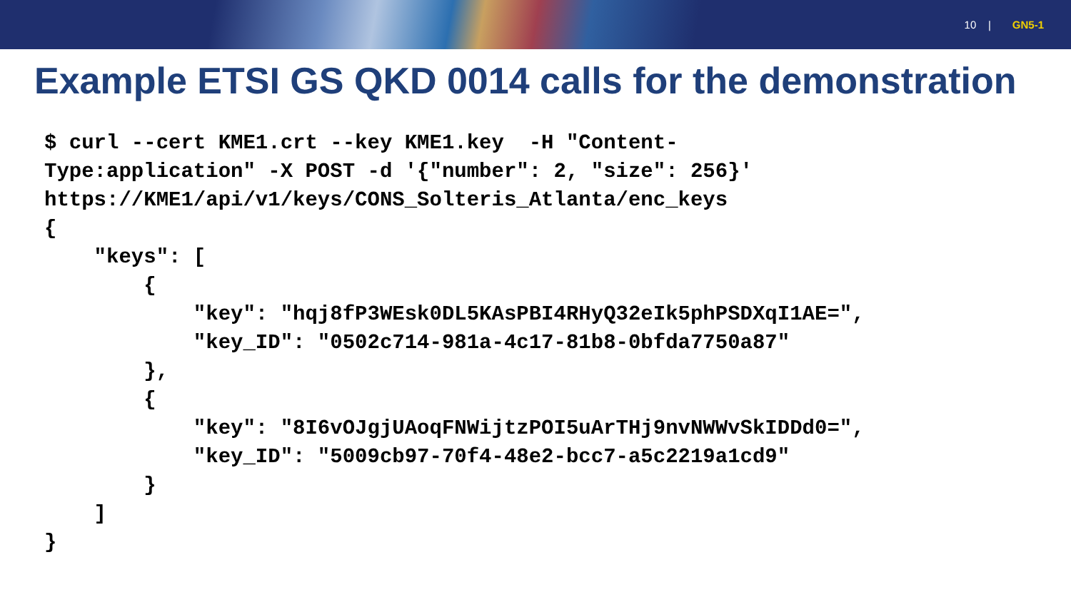10 | GN5-1
Example ETSI GS QKD 0014 calls for the demonstration
$ curl --cert KME1.crt --key KME1.key  -H "Content-
Type:application" -X POST -d '{"number": 2, "size": 256}'
https://KME1/api/v1/keys/CONS_Solteris_Atlanta/enc_keys
{
    "keys": [
        {
            "key": "hqj8fP3WEsk0DL5KAsPBI4RHyQ32eIk5phPSDXqI1AE=",
            "key_ID": "0502c714-981a-4c17-81b8-0bfda7750a87"
        },
        {
            "key": "8I6vOJgjUAoqFNWijtzPOI5uArTHj9nvNWWvSkIDDd0=",
            "key_ID": "5009cb97-70f4-48e2-bcc7-a5c2219a1cd9"
        }
    ]
}